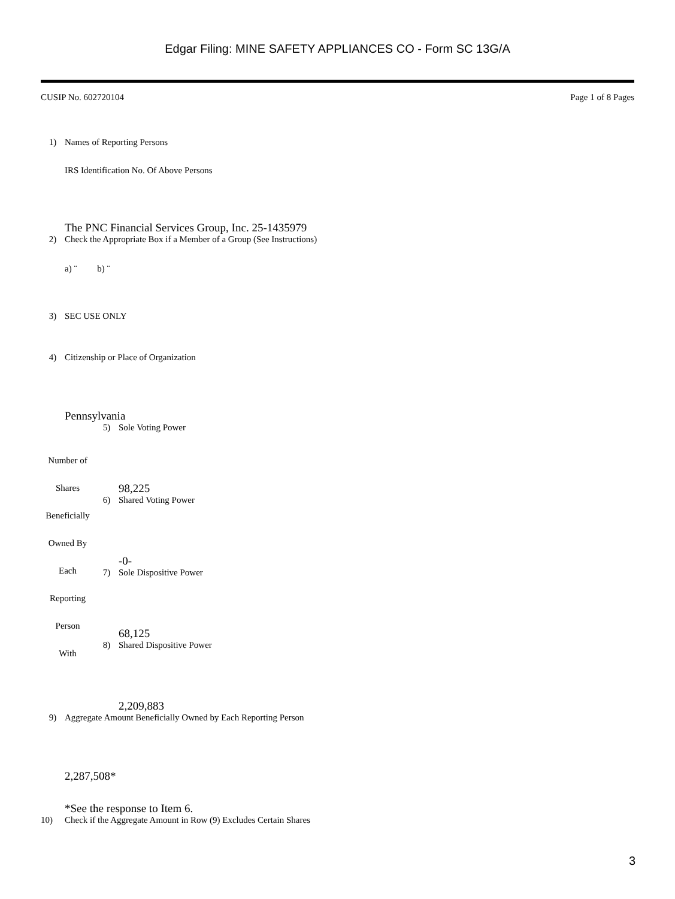Edgar Filing: MINE SAFETY APPLIANCES CO - Form SC 13G/A
CUSIP No. 602720104 Page 1 of 8 Pages
1) Names of Reporting Persons
IRS Identification No. Of Above Persons
The PNC Financial Services Group, Inc. 25-1435979
2) Check the Appropriate Box if a Member of a Group (See Instructions)
a) ¨ b) ¨
3) SEC USE ONLY
4) Citizenship or Place of Organization
Pennsylvania
| Number of Shares Beneficially Owned By Each Reporting Person With | 5) Sole Voting Power 98,225 6) Shared Voting Power -0- 7) Sole Dispositive Power 68,125 8) Shared Dispositive Power 2,209,883 |
9) Aggregate Amount Beneficially Owned by Each Reporting Person
2,287,508*
*See the response to Item 6.
10) Check if the Aggregate Amount in Row (9) Excludes Certain Shares
3